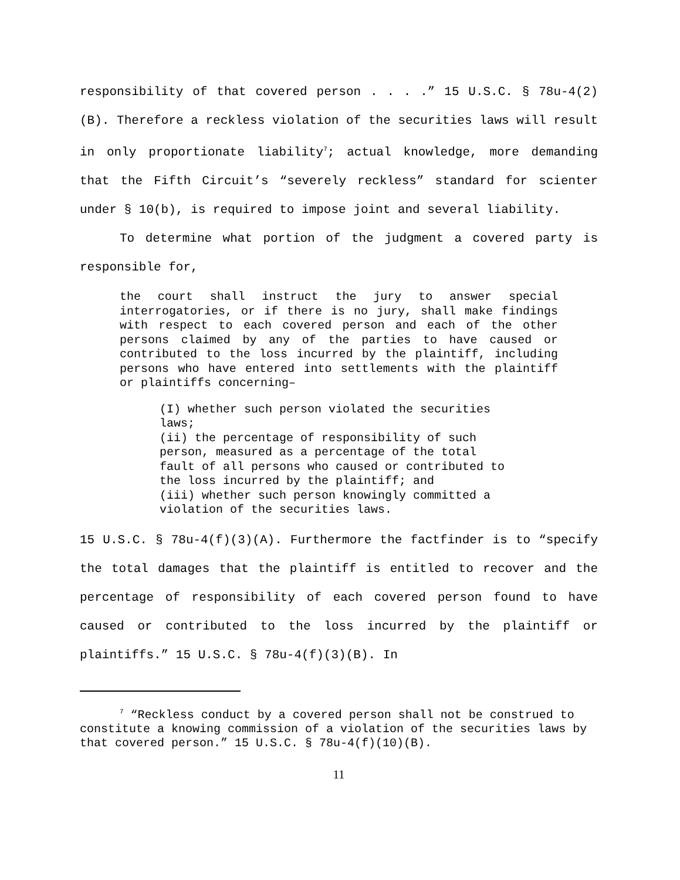responsibility of that covered person . . . .” 15 U.S.C. § 78u-4(2)(B). Therefore a reckless violation of the securities laws will result in only proportionate liability<sup>7</sup>; actual knowledge, more demanding that the Fifth Circuit’s “severely reckless” standard for scienter under § 10(b), is required to impose joint and several liability.
To determine what portion of the judgment a covered party is responsible for,
the court shall instruct the jury to answer special interrogatories, or if there is no jury, shall make findings with respect to each covered person and each of the other persons claimed by any of the parties to have caused or contributed to the loss incurred by the plaintiff, including persons who have entered into settlements with the plaintiff or plaintiffs concerning–
(I) whether such person violated the securities laws;
(ii) the percentage of responsibility of such person, measured as a percentage of the total fault of all persons who caused or contributed to the loss incurred by the plaintiff; and
(iii) whether such person knowingly committed a violation of the securities laws.
15 U.S.C. § 78u-4(f)(3)(A). Furthermore the factfinder is to “specify the total damages that the plaintiff is entitled to recover and the percentage of responsibility of each covered person found to have caused or contributed to the loss incurred by the plaintiff or plaintiffs.” 15 U.S.C. § 78u-4(f)(3)(B). In
<sup>7</sup> “Reckless conduct by a covered person shall not be construed to constitute a knowing commission of a violation of the securities laws by that covered person.” 15 U.S.C. § 78u-4(f)(10)(B).
11